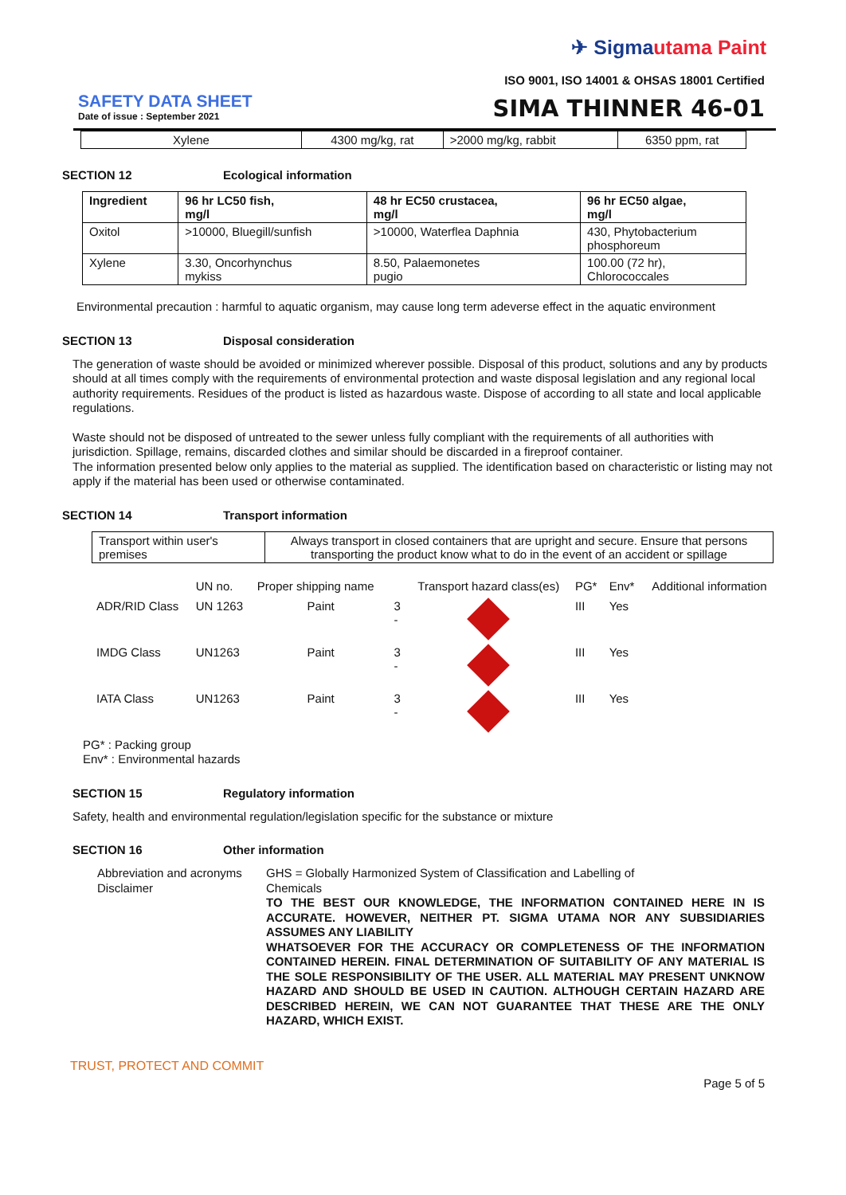✈ Sigmautama Paint
ISO 9001, ISO 14001 & OHSAS 18001 Certified
SAFETY DATA SHEET
Date of issue : September 2021
SIMA THINNER 46-01
| Xylene | 4300 mg/kg, rat | >2000 mg/kg, rabbit | 6350 ppm, rat |
SECTION 12 Ecological information
| Ingredient | 96 hr LC50 fish, mg/l | 48 hr EC50 crustacea, mg/l | 96 hr EC50 algae, mg/l |
| --- | --- | --- | --- |
| Oxitol | >10000, Bluegill/sunfish | >10000, Waterflea Daphnia | 430, Phytobacterium phosphoreum |
| Xylene | 3.30, Oncorhynchus mykiss | 8.50, Palaemonetes pugio | 100.00 (72 hr), Chlorococcales |
Environmental precaution : harmful to aquatic organism, may cause long term adeverse effect in the aquatic environment
SECTION 13 Disposal consideration
The generation of waste should be avoided or minimized wherever possible. Disposal of this product, solutions and any by products should at all times comply with the requirements of environmental protection and waste disposal legislation and any regional local authority requirements. Residues of the product is listed as hazardous waste. Dispose of according to all state and local applicable regulations.
Waste should not be disposed of untreated to the sewer unless fully compliant with the requirements of all authorities with jurisdiction. Spillage, remains, discarded clothes and similar should be discarded in a fireproof container.
The information presented below only applies to the material as supplied. The identification based on characteristic or listing may not apply if the material has been used or otherwise contaminated.
SECTION 14 Transport information
| Transport within user's premises | Always transport in closed containers that are upright and secure. Ensure that persons transporting the product know what to do in the event of an accident or spillage |
| | UN no. | Proper shipping name | | Transport hazard class(es) | PG* | Env* | Additional information |
| ADR/RID Class | UN 1263 | Paint | 3 - | | III | Yes | |
| IMDG Class | UN1263 | Paint | 3 - | | III | Yes | |
| IATA Class | UN1263 | Paint | 3 - | | III | Yes | |
PG* : Packing group
Env* : Environmental hazards
SECTION 15 Regulatory information
Safety, health and environmental regulation/legislation specific for the substance or mixture
SECTION 16 Other information
Abbreviation and acronyms
Disclaimer
GHS = Globally Harmonized System of Classification and Labelling of
Chemicals
TO THE BEST OUR KNOWLEDGE, THE INFORMATION CONTAINED HERE IN IS ACCURATE. HOWEVER, NEITHER PT. SIGMA UTAMA NOR ANY SUBSIDIARIES ASSUMES ANY LIABILITY
WHATSOEVER FOR THE ACCURACY OR COMPLETENESS OF THE INFORMATION CONTAINED HEREIN. FINAL DETERMINATION OF SUITABILITY OF ANY MATERIAL IS THE SOLE RESPONSIBILITY OF THE USER. ALL MATERIAL MAY PRESENT UNKNOW HAZARD AND SHOULD BE USED IN CAUTION. ALTHOUGH CERTAIN HAZARD ARE DESCRIBED HEREIN, WE CAN NOT GUARANTEE THAT THESE ARE THE ONLY HAZARD, WHICH EXIST.
TRUST, PROTECT AND COMMIT
Page 5 of 5